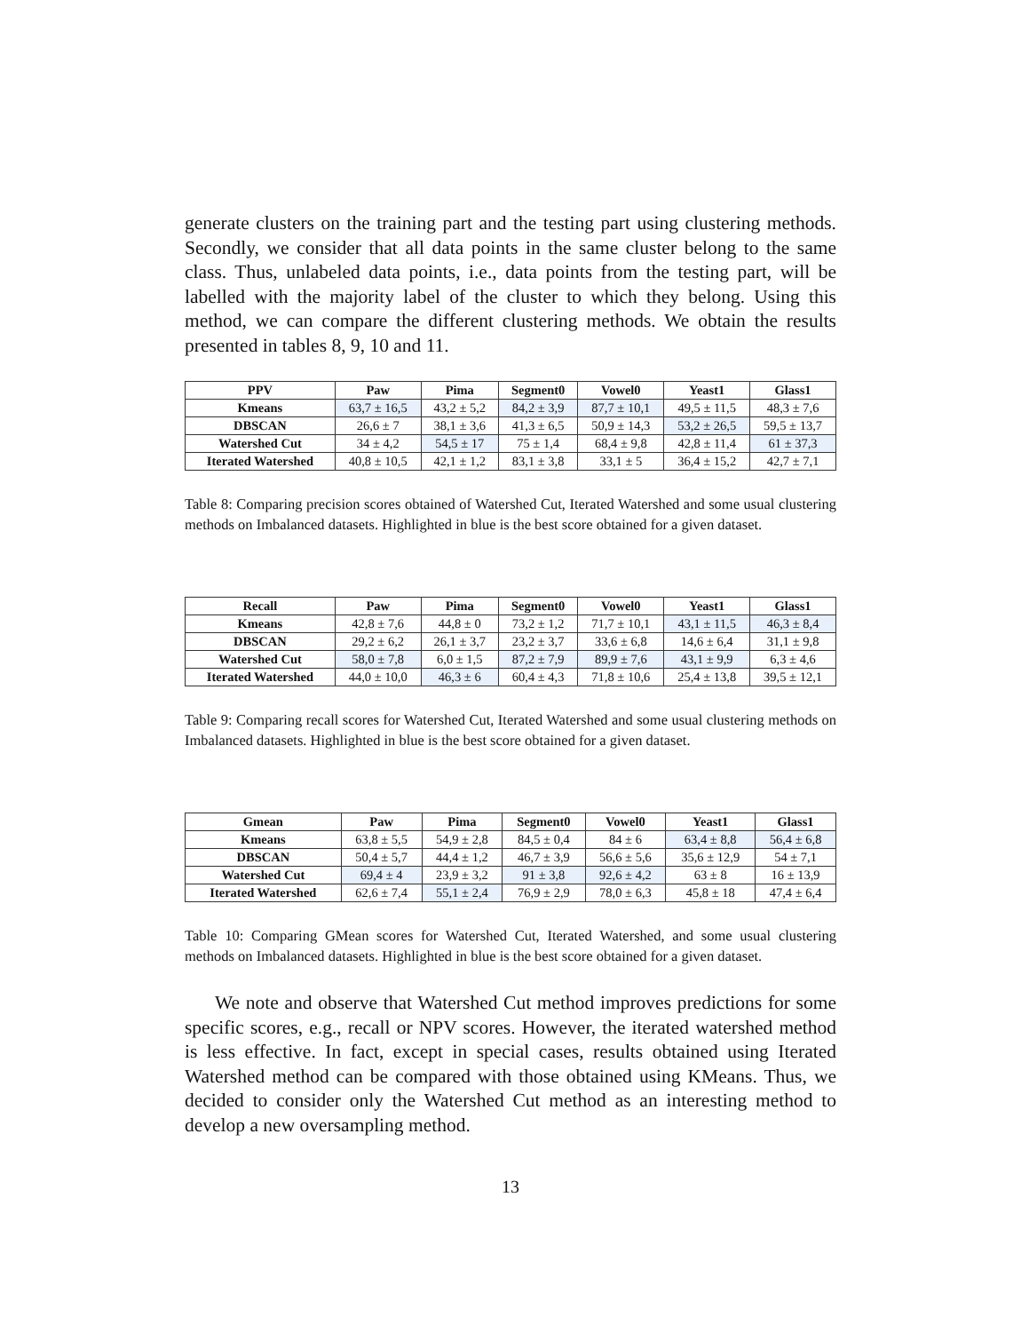generate clusters on the training part and the testing part using clustering methods. Secondly, we consider that all data points in the same cluster belong to the same class. Thus, unlabeled data points, i.e., data points from the testing part, will be labelled with the majority label of the cluster to which they belong. Using this method, we can compare the different clustering methods. We obtain the results presented in tables 8, 9, 10 and 11.
| PPV | Paw | Pima | Segment0 | Vowel0 | Yeast1 | Glass1 |
| --- | --- | --- | --- | --- | --- | --- |
| Kmeans | 63,7 ± 16,5 | 43,2 ± 5,2 | 84,2 ± 3,9 | 87,7 ± 10,1 | 49,5 ± 11,5 | 48,3 ± 7,6 |
| DBSCAN | 26,6 ± 7 | 38,1 ± 3,6 | 41,3 ± 6,5 | 50,9 ± 14,3 | 53,2 ± 26,5 | 59,5 ± 13,7 |
| Watershed Cut | 34 ± 4,2 | 54,5 ± 17 | 75 ± 1,4 | 68,4 ± 9,8 | 42,8 ± 11,4 | 61 ± 37,3 |
| Iterated Watershed | 40,8 ± 10,5 | 42,1 ± 1,2 | 83,1 ± 3,8 | 33,1 ± 5 | 36,4 ± 15,2 | 42,7 ± 7,1 |
Table 8: Comparing precision scores obtained of Watershed Cut, Iterated Watershed and some usual clustering methods on Imbalanced datasets. Highlighted in blue is the best score obtained for a given dataset.
| Recall | Paw | Pima | Segment0 | Vowel0 | Yeast1 | Glass1 |
| --- | --- | --- | --- | --- | --- | --- |
| Kmeans | 42,8 ± 7,6 | 44,8 ± 0 | 73,2 ± 1,2 | 71,7 ± 10,1 | 43,1 ± 11,5 | 46,3 ± 8,4 |
| DBSCAN | 29,2 ± 6,2 | 26,1 ± 3,7 | 23,2 ± 3,7 | 33,6 ± 6,8 | 14,6 ± 6,4 | 31,1 ± 9,8 |
| Watershed Cut | 58,0 ± 7,8 | 6,0 ± 1,5 | 87,2 ± 7,9 | 89,9 ± 7,6 | 43,1 ± 9,9 | 6,3 ± 4,6 |
| Iterated Watershed | 44,0 ± 10,0 | 46,3 ± 6 | 60,4 ± 4,3 | 71,8 ± 10,6 | 25,4 ± 13,8 | 39,5 ± 12,1 |
Table 9: Comparing recall scores for Watershed Cut, Iterated Watershed and some usual clustering methods on Imbalanced datasets. Highlighted in blue is the best score obtained for a given dataset.
| Gmean | Paw | Pima | Segment0 | Vowel0 | Yeast1 | Glass1 |
| --- | --- | --- | --- | --- | --- | --- |
| Kmeans | 63,8 ± 5,5 | 54,9 ± 2,8 | 84,5 ± 0,4 | 84 ± 6 | 63,4 ± 8,8 | 56,4 ± 6,8 |
| DBSCAN | 50,4 ± 5,7 | 44,4 ± 1,2 | 46,7 ± 3,9 | 56,6 ± 5,6 | 35,6 ± 12,9 | 54 ± 7,1 |
| Watershed Cut | 69,4 ± 4 | 23,9 ± 3,2 | 91 ± 3,8 | 92,6 ± 4,2 | 63 ± 8 | 16 ± 13,9 |
| Iterated Watershed | 62,6 ± 7,4 | 55,1 ± 2,4 | 76,9 ± 2,9 | 78,0 ± 6,3 | 45,8 ± 18 | 47,4 ± 6,4 |
Table 10: Comparing GMean scores for Watershed Cut, Iterated Watershed, and some usual clustering methods on Imbalanced datasets. Highlighted in blue is the best score obtained for a given dataset.
We note and observe that Watershed Cut method improves predictions for some specific scores, e.g., recall or NPV scores. However, the iterated watershed method is less effective. In fact, except in special cases, results obtained using Iterated Watershed method can be compared with those obtained using KMeans. Thus, we decided to consider only the Watershed Cut method as an interesting method to develop a new oversampling method.
13